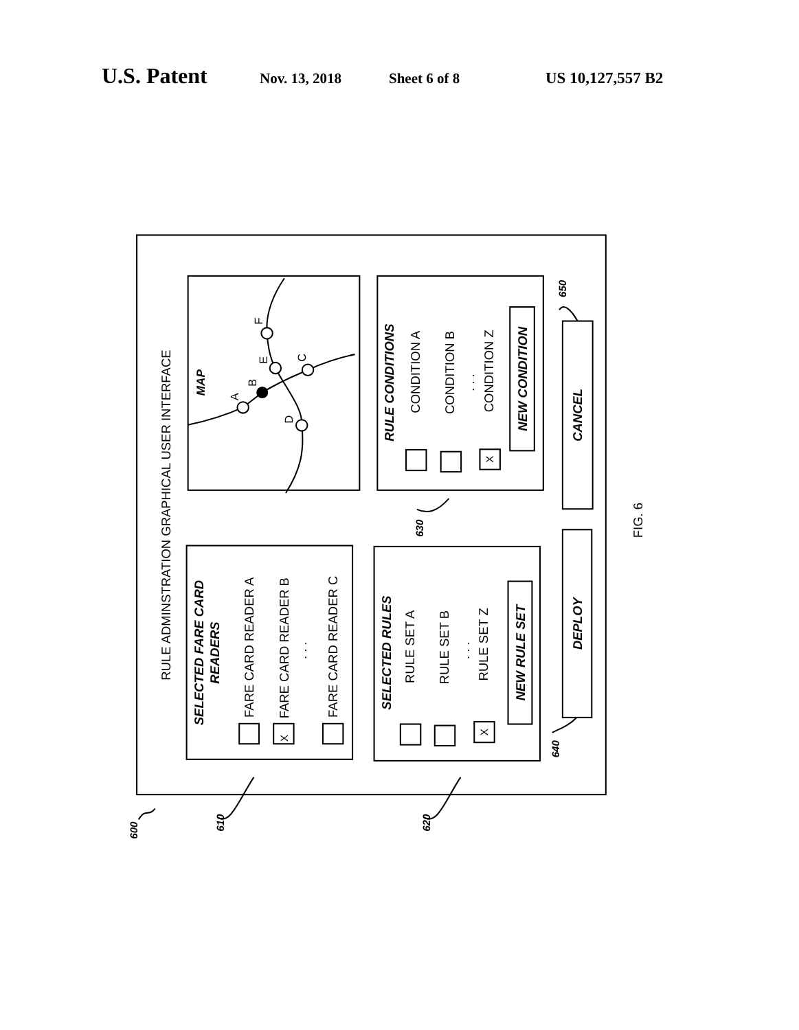U.S. Patent Nov. 13, 2018 Sheet 6 of 8 US 10,127,557 B2
RULE ADMINSTRATION GRAPHICAL USER INTERFACE
SELECTED FARE CARD
READERS
FARE CARD READER A
FARE CARD READER B
X
. . .
FARE CARD READER C
MAP
A
B
E
C
F
D
RULE CONDITIONS
CONDITION A
CONDITION B
. . .
CONDITION Z
X
NEW CONDITION
SELECTED RULES
RULE SET A
RULE SET B
. . .
RULE SET Z
X
NEW RULE SET
DEPLOY
CANCEL
FIG. 6
600
610
620
630
640
650